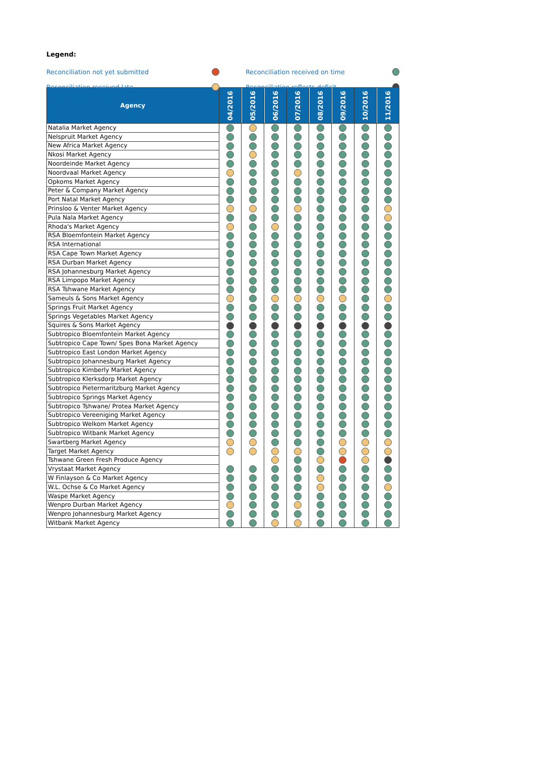Legend:
Reconciliation not yet submitted Reconciliation received on time
Reconciliation received late Reconciliation reflects deficit
| Agency | 04/2016 | 05/2016 | 06/2016 | 07/2016 | 08/2016 | 09/2016 | 10/2016 | 11/2016 |
| --- | --- | --- | --- | --- | --- | --- | --- | --- |
| Natalia Market Agency | | | | | | | | |
| Nelspruit Market Agency | | | | | | | | |
| New Africa Market Agency | | | | | | | | |
| Nkosi Market Agency | | | | | | | | |
| Noordeinde Market Agency | | | | | | | | |
| Noordvaal Market Agency | | | | | | | | |
| Opkoms Market Agency | | | | | | | | |
| Peter & Company Market Agency | | | | | | | | |
| Port Natal Market Agency | | | | | | | | |
| Prinsloo & Venter Market Agency | | | | | | | | |
| Pula Nala Market Agency | | | | | | | | |
| Rhoda's Market Agency | | | | | | | | |
| RSA Bloemfontein Market Agency | | | | | | | | |
| RSA International | | | | | | | | |
| RSA Cape Town Market Agency | | | | | | | | |
| RSA Durban Market Agency | | | | | | | | |
| RSA Johannesburg Market Agency | | | | | | | | |
| RSA Limpopo Market Agency | | | | | | | | |
| RSA Tshwane Market Agency | | | | | | | | |
| Sameuls & Sons Market Agency | | | | | | | | |
| Springs Fruit Market Agency | | | | | | | | |
| Springs Vegetables Market Agency | | | | | | | | |
| Squires & Sons Market Agency | | | | | | | | |
| Subtropico Bloemfontein Market Agency | | | | | | | | |
| Subtropico Cape Town/ Spes Bona Market Agency | | | | | | | | |
| Subtropico East London Market Agency | | | | | | | | |
| Subtropico Johannesburg Market Agency | | | | | | | | |
| Subtropico Kimberly Market Agency | | | | | | | | |
| Subtropico Klerksdorp Market Agency | | | | | | | | |
| Subtropico Pietermaritzburg Market Agency | | | | | | | | |
| Subtropico Springs Market Agency | | | | | | | | |
| Subtropico Tshwane/ Protea Market Agency | | | | | | | | |
| Subtropico Vereeniging Market Agency | | | | | | | | |
| Subtropico Welkom Market Agency | | | | | | | | |
| Subtropico Witbank Market Agency | | | | | | | | |
| Swartberg Market Agency | | | | | | | | |
| Target Market Agency | | | | | | | | |
| Tshwane Green Fresh Produce Agency | | | | | | | | |
| Vrystaat Market Agency | | | | | | | | |
| W Finlayson & Co Market Agency | | | | | | | | |
| W.L. Ochse & Co Market Agency | | | | | | | | |
| Waspe Market Agency | | | | | | | | |
| Wenpro Durban Market Agency | | | | | | | | |
| Wenpro Johannesburg Market Agency | | | | | | | | |
| Witbank Market Agency | | | | | | | | |